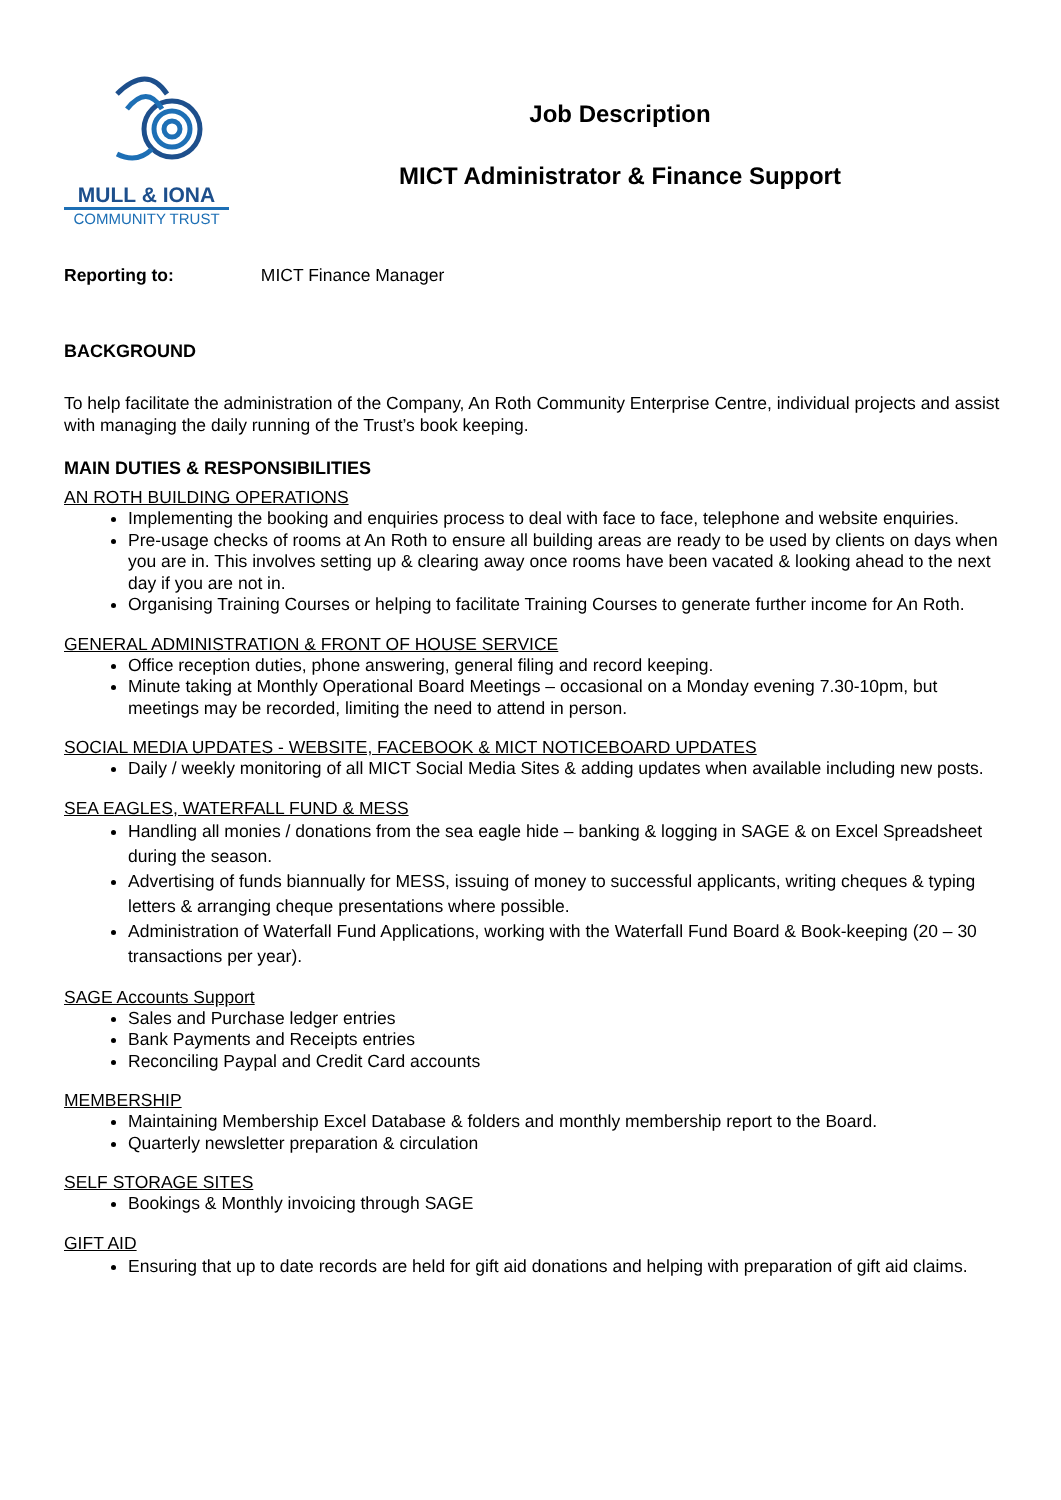MULL & IONA
COMMUNITY TRUST
Job Description
MICT Administrator & Finance Support
Reporting to: MICT Finance Manager
BACKGROUND
To help facilitate the administration of the Company, An Roth Community Enterprise Centre, individual projects and assist with managing the daily running of the Trust’s book keeping.
MAIN DUTIES & RESPONSIBILITIES
AN ROTH BUILDING OPERATIONS
Implementing the booking and enquiries process to deal with face to face, telephone and website enquiries.
Pre-usage checks of rooms at An Roth to ensure all building areas are ready to be used by clients on days when you are in. This involves setting up & clearing away once rooms have been vacated & looking ahead to the next day if you are not in.
Organising Training Courses or helping to facilitate Training Courses to generate further income for An Roth.
GENERAL ADMINISTRATION & FRONT OF HOUSE SERVICE
Office reception duties, phone answering, general filing and record keeping.
Minute taking at Monthly Operational Board Meetings – occasional on a Monday evening 7.30-10pm, but meetings may be recorded, limiting the need to attend in person.
SOCIAL MEDIA UPDATES - WEBSITE, FACEBOOK & MICT NOTICEBOARD UPDATES
Daily / weekly monitoring of all MICT Social Media Sites & adding updates when available including new posts.
SEA EAGLES, WATERFALL FUND & MESS
Handling all monies / donations from the sea eagle hide – banking & logging in SAGE & on Excel Spreadsheet during the season.
Advertising of funds biannually for MESS, issuing of money to successful applicants, writing cheques & typing letters & arranging cheque presentations where possible.
Administration of Waterfall Fund Applications, working with the Waterfall Fund Board & Book-keeping (20 – 30 transactions per year).
SAGE Accounts Support
Sales and Purchase ledger entries
Bank Payments and Receipts entries
Reconciling Paypal and Credit Card accounts
MEMBERSHIP
Maintaining Membership Excel Database & folders and monthly membership report to the Board.
Quarterly newsletter preparation & circulation
SELF STORAGE SITES
Bookings & Monthly invoicing through SAGE
GIFT AID
Ensuring that up to date records are held for gift aid donations and helping with preparation of gift aid claims.